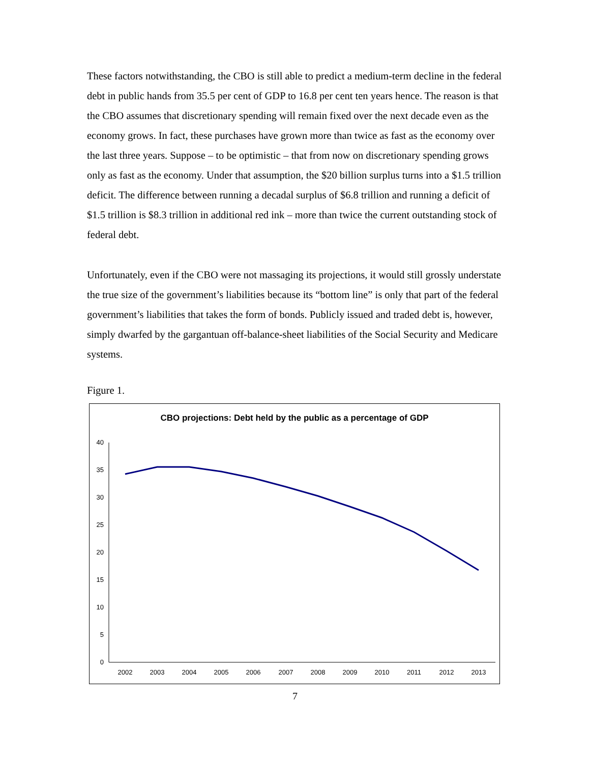These factors notwithstanding, the CBO is still able to predict a medium-term decline in the federal debt in public hands from 35.5 per cent of GDP to 16.8 per cent ten years hence. The reason is that the CBO assumes that discretionary spending will remain fixed over the next decade even as the economy grows. In fact, these purchases have grown more than twice as fast as the economy over the last three years. Suppose – to be optimistic – that from now on discretionary spending grows only as fast as the economy. Under that assumption, the $20 billion surplus turns into a $1.5 trillion deficit. The difference between running a decadal surplus of $6.8 trillion and running a deficit of $1.5 trillion is $8.3 trillion in additional red ink – more than twice the current outstanding stock of federal debt.
Unfortunately, even if the CBO were not massaging its projections, it would still grossly understate the true size of the government’s liabilities because its “bottom line” is only that part of the federal government’s liabilities that takes the form of bonds. Publicly issued and traded debt is, however, simply dwarfed by the gargantuan off-balance-sheet liabilities of the Social Security and Medicare systems.
Figure 1.
CBO projections: Debt held by the public as a percentage of GDP
40
35
30
25
20
15
10
5
0
2002
2003
2004
2005
2006
2007
2008
2009
2010
2011
2012
2013
7